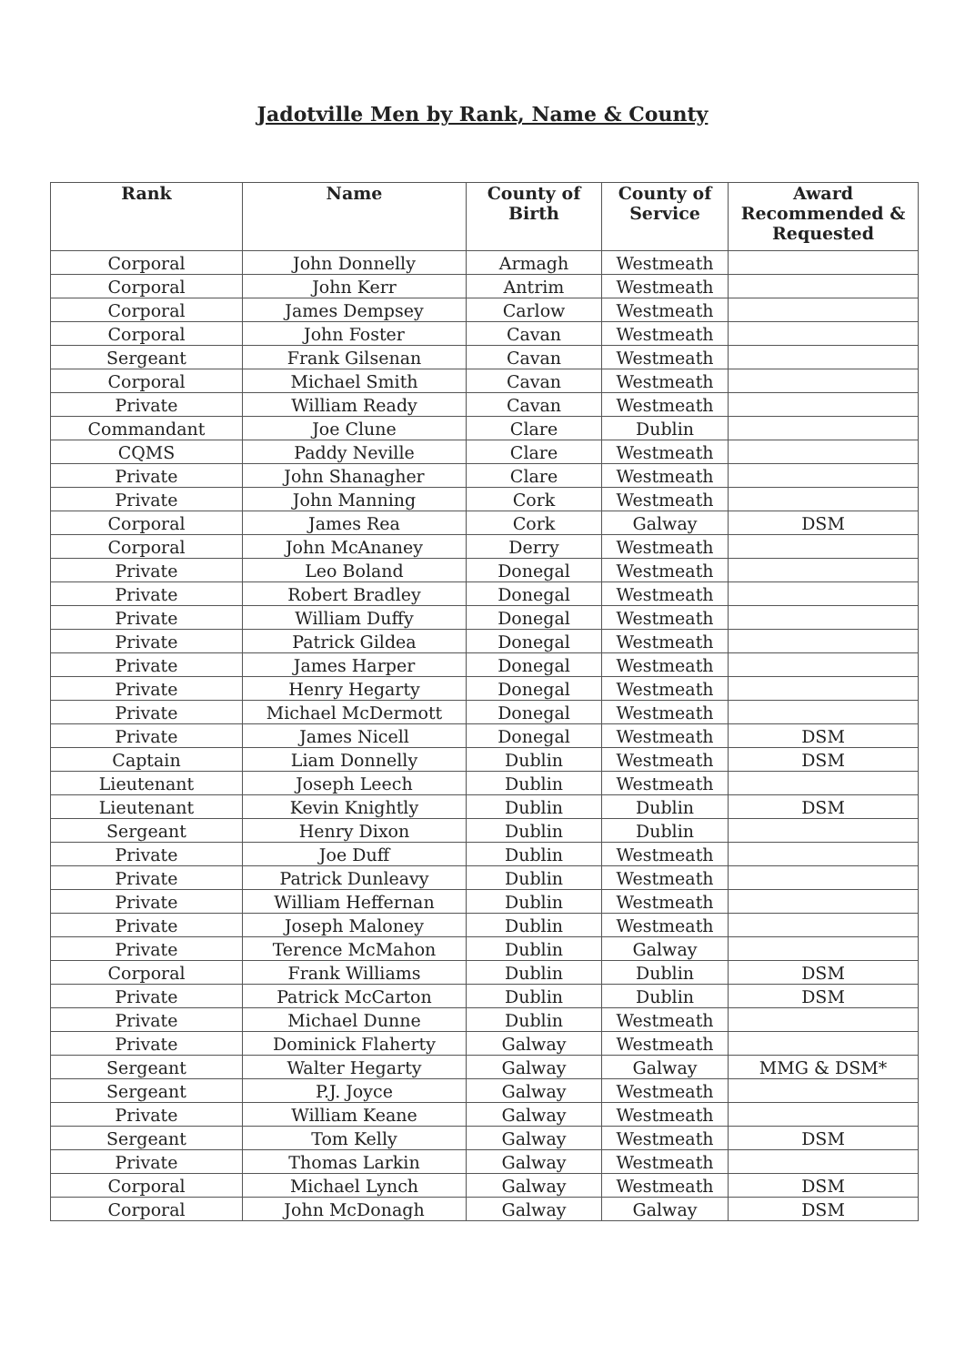Jadotville Men by Rank, Name & County
| Rank | Name | County of Birth | County of Service | Award Recommended & Requested |
| --- | --- | --- | --- | --- |
| Corporal | John Donnelly | Armagh | Westmeath | |
| Corporal | John Kerr | Antrim | Westmeath | |
| Corporal | James Dempsey | Carlow | Westmeath | |
| Corporal | John Foster | Cavan | Westmeath | |
| Sergeant | Frank Gilsenan | Cavan | Westmeath | |
| Corporal | Michael Smith | Cavan | Westmeath | |
| Private | William Ready | Cavan | Westmeath | |
| Commandant | Joe Clune | Clare | Dublin | |
| CQMS | Paddy Neville | Clare | Westmeath | |
| Private | John Shanagher | Clare | Westmeath | |
| Private | John Manning | Cork | Westmeath | |
| Corporal | James Rea | Cork | Galway | DSM |
| Corporal | John McAnaney | Derry | Westmeath | |
| Private | Leo Boland | Donegal | Westmeath | |
| Private | Robert Bradley | Donegal | Westmeath | |
| Private | William Duffy | Donegal | Westmeath | |
| Private | Patrick Gildea | Donegal | Westmeath | |
| Private | James Harper | Donegal | Westmeath | |
| Private | Henry Hegarty | Donegal | Westmeath | |
| Private | Michael McDermott | Donegal | Westmeath | |
| Private | James Nicell | Donegal | Westmeath | DSM |
| Captain | Liam Donnelly | Dublin | Westmeath | DSM |
| Lieutenant | Joseph Leech | Dublin | Westmeath | |
| Lieutenant | Kevin Knightly | Dublin | Dublin | DSM |
| Sergeant | Henry Dixon | Dublin | Dublin | |
| Private | Joe Duff | Dublin | Westmeath | |
| Private | Patrick Dunleavy | Dublin | Westmeath | |
| Private | William Heffernan | Dublin | Westmeath | |
| Private | Joseph Maloney | Dublin | Westmeath | |
| Private | Terence McMahon | Dublin | Galway | |
| Corporal | Frank Williams | Dublin | Dublin | DSM |
| Private | Patrick McCarton | Dublin | Dublin | DSM |
| Private | Michael Dunne | Dublin | Westmeath | |
| Private | Dominick Flaherty | Galway | Westmeath | |
| Sergeant | Walter Hegarty | Galway | Galway | MMG & DSM* |
| Sergeant | P.J. Joyce | Galway | Westmeath | |
| Private | William Keane | Galway | Westmeath | |
| Sergeant | Tom Kelly | Galway | Westmeath | DSM |
| Private | Thomas Larkin | Galway | Westmeath | |
| Corporal | Michael Lynch | Galway | Westmeath | DSM |
| Corporal | John McDonagh | Galway | Galway | DSM |